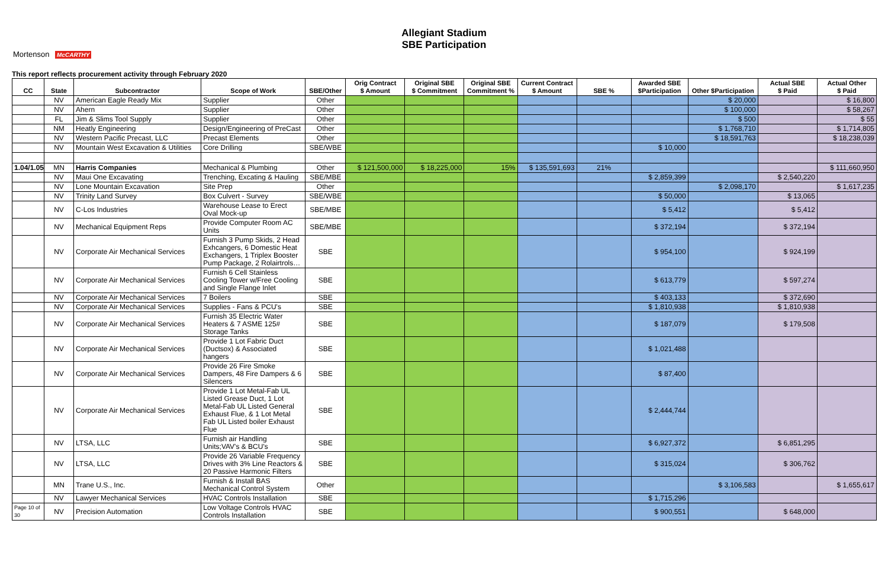Allegiant Stadium
SBE Participation
Mortenson McCARTHY
This report reflects procurement activity through February 2020
| CC | State | Subcontractor | Scope of Work | SBE/Other | Orig Contract $ Amount | Original SBE $ Commitment | Original SBE Commitment % | Current Contract $ Amount | SBE % | Awarded SBE $Participation | Other $Participation | Actual SBE $ Paid | Actual Other $ Paid |
| --- | --- | --- | --- | --- | --- | --- | --- | --- | --- | --- | --- | --- | --- |
| | NV | American Eagle Ready Mix | Supplier | Other | | | | | | | $ 20,000 | | $ 16,800 |
| | NV | Ahern | Supplier | Other | | | | | | | $ 100,000 | | $ 58,267 |
| | FL | Jim & Slims Tool Supply | Supplier | Other | | | | | | | $ 500 | | $ 55 |
| | NM | Heatly Engineering | Design/Engineering of PreCast | Other | | | | | | | $ 1,768,710 | | $ 1,714,805 |
| | NV | Western Pacific Precast, LLC | Precast Elements | Other | | | | | | | $ 18,591,763 | | $ 18,238,039 |
| | NV | Mountain West Excavation & Utilities | Core Drilling | SBE/WBE | | | | | | $ 10,000 | | | |
| 1.04/1.05 | MN | Harris Companies | Mechanical & Plumbing | Other | $ 121,500,000 | $ 18,225,000 | 15% | $ 135,591,693 | 21% | | | | $ 111,660,950 |
| | NV | Maui One Excavating | Trenching, Excating & Hauling | SBE/MBE | | | | | | $ 2,859,399 | | $ 2,540,220 | |
| | NV | Lone Mountain Excavation | Site Prep | Other | | | | | | | $ 2,098,170 | | $ 1,617,235 |
| | NV | Trinity Land Survey | Box Culvert - Survey | SBE/WBE | | | | | | $ 50,000 | | $ 13,065 | |
| | NV | C-Los Industries | Warehouse Lease to Erect Oval Mock-up | SBE/MBE | | | | | | $ 5,412 | | $ 5,412 | |
| | NV | Mechanical Equipment Reps | Provide Computer Room AC Units | SBE/MBE | | | | | | $ 372,194 | | $ 372,194 | |
| | NV | Corporate Air Mechanical Services | Furnish 3 Pump Skids, 2 Head Exhcangers, 6 Domestic Heat Exchangers, 1 Triplex Booster Pump Package, 2 Rolairtrols… | SBE | | | | | | $ 954,100 | | $ 924,199 | |
| | NV | Corporate Air Mechanical Services | Furnish 6 Cell Stainless Cooling Tower w/Free Cooling and Single Flange Inlet | SBE | | | | | | $ 613,779 | | $ 597,274 | |
| | NV | Corporate Air Mechanical Services | 7 Boilers | SBE | | | | | | $ 403,133 | | $ 372,690 | |
| | NV | Corporate Air Mechanical Services | Supplies - Fans & PCU's | SBE | | | | | | $ 1,810,938 | | $ 1,810,938 | |
| | NV | Corporate Air Mechanical Services | Furnish 35 Electric Water Heaters & 7 ASME 125# Storage Tanks | SBE | | | | | | $ 187,079 | | $ 179,508 | |
| | NV | Corporate Air Mechanical Services | Provide 1 Lot Fabric Duct (Ductsox) & Associated hangers | SBE | | | | | | $ 1,021,488 | | | |
| | NV | Corporate Air Mechanical Services | Provide 26 Fire Smoke Dampers, 48 Fire Dampers & 6 Silencers | SBE | | | | | | $ 87,400 | | | |
| | NV | Corporate Air Mechanical Services | Provide 1 Lot Metal-Fab UL Listed Grease Duct, 1 Lot Metal-Fab UL Listed General Exhaust Flue, & 1 Lot Metal Fab UL Listed boiler Exhaust Flue | SBE | | | | | | $ 2,444,744 | | | |
| | NV | LTSA, LLC | Furnish air Handling Units;VAV's & BCU's | SBE | | | | | | $ 6,927,372 | | $ 6,851,295 | |
| | NV | LTSA, LLC | Provide 26 Variable Frequency Drives with 3% Line Reactors & 20 Passive Harmonic Filters | SBE | | | | | | $ 315,024 | | $ 306,762 | |
| | MN | Trane U.S., Inc. | Furnish & Install BAS Mechanical Control System | Other | | | | | | | $ 3,106,583 | | $ 1,655,617 |
| | NV | Lawyer Mechanical Services | HVAC Controls Installation | SBE | | | | | | $ 1,715,296 | | | |
| Page 10 of 30 | NV | Precision Automation | Low Voltage Controls HVAC Controls Installation | SBE | | | | | | $ 900,551 | | $ 648,000 | |